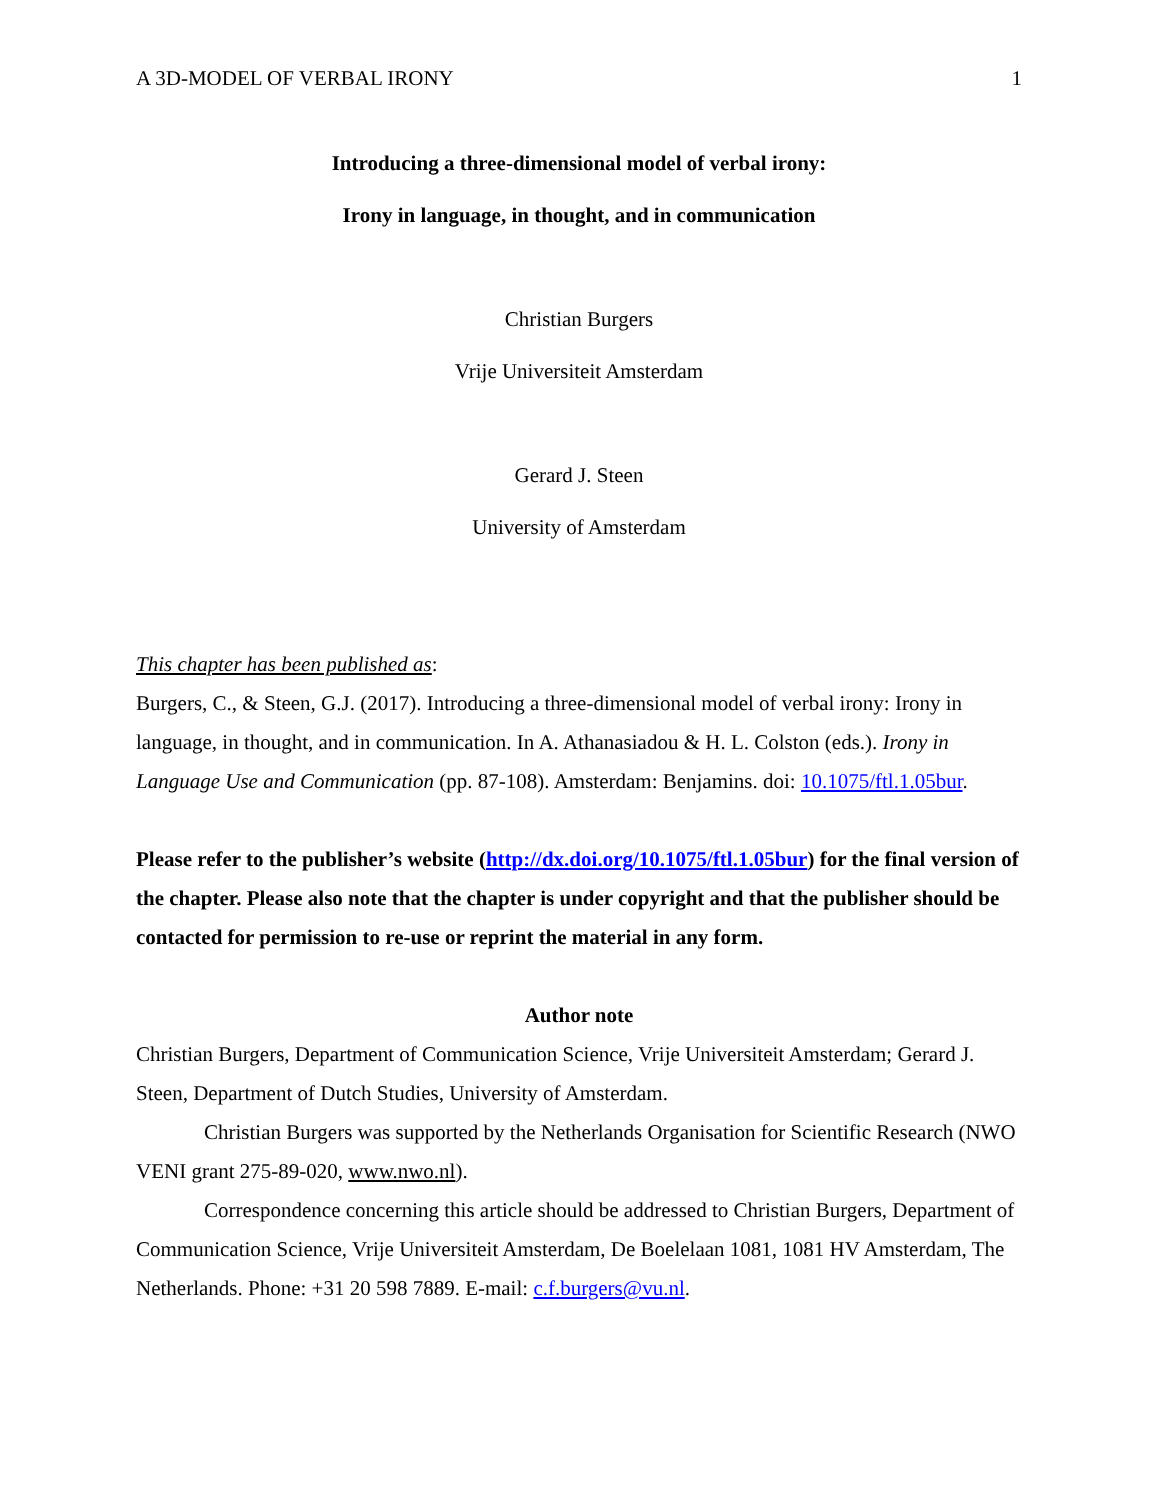A 3D-MODEL OF VERBAL IRONY 1
Introducing a three-dimensional model of verbal irony:
Irony in language, in thought, and in communication
Christian Burgers
Vrije Universiteit Amsterdam
Gerard J. Steen
University of Amsterdam
This chapter has been published as:
Burgers, C., & Steen, G.J. (2017). Introducing a three-dimensional model of verbal irony: Irony in language, in thought, and in communication. In A. Athanasiadou & H. L. Colston (eds.). Irony in Language Use and Communication (pp. 87-108). Amsterdam: Benjamins. doi: 10.1075/ftl.1.05bur.
Please refer to the publisher’s website (http://dx.doi.org/10.1075/ftl.1.05bur) for the final version of the chapter. Please also note that the chapter is under copyright and that the publisher should be contacted for permission to re-use or reprint the material in any form.
Author note
Christian Burgers, Department of Communication Science, Vrije Universiteit Amsterdam; Gerard J. Steen, Department of Dutch Studies, University of Amsterdam.
Christian Burgers was supported by the Netherlands Organisation for Scientific Research (NWO VENI grant 275-89-020, www.nwo.nl).
Correspondence concerning this article should be addressed to Christian Burgers, Department of Communication Science, Vrije Universiteit Amsterdam, De Boelelaan 1081, 1081 HV Amsterdam, The Netherlands. Phone: +31 20 598 7889. E-mail: c.f.burgers@vu.nl.